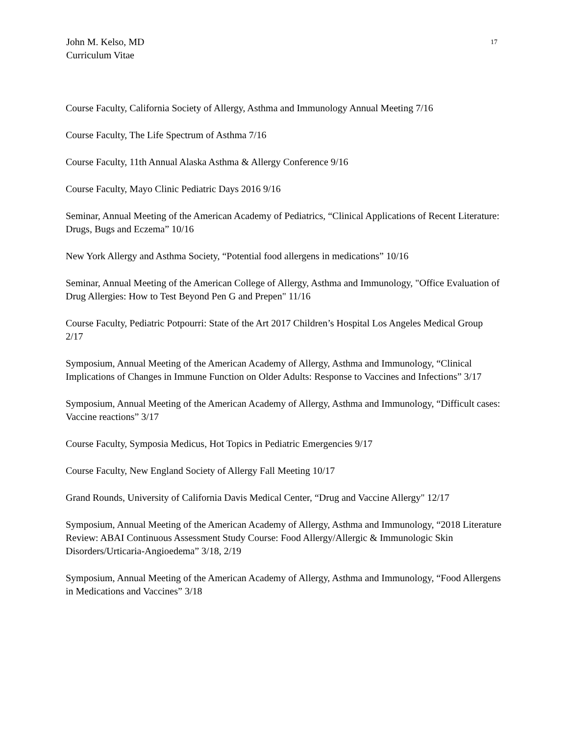John M. Kelso, MD
Curriculum Vitae
17
Course Faculty, California Society of Allergy, Asthma and Immunology Annual Meeting 7/16
Course Faculty, The Life Spectrum of Asthma 7/16
Course Faculty, 11th Annual Alaska Asthma & Allergy Conference 9/16
Course Faculty, Mayo Clinic Pediatric Days 2016 9/16
Seminar, Annual Meeting of the American Academy of Pediatrics, “Clinical Applications of Recent Literature: Drugs, Bugs and Eczema” 10/16
New York Allergy and Asthma Society, “Potential food allergens in medications” 10/16
Seminar, Annual Meeting of the American College of Allergy, Asthma and Immunology, "Office Evaluation of Drug Allergies: How to Test Beyond Pen G and Prepen" 11/16
Course Faculty, Pediatric Potpourri: State of the Art 2017 Children’s Hospital Los Angeles Medical Group 2/17
Symposium, Annual Meeting of the American Academy of Allergy, Asthma and Immunology, “Clinical Implications of Changes in Immune Function on Older Adults: Response to Vaccines and Infections” 3/17
Symposium, Annual Meeting of the American Academy of Allergy, Asthma and Immunology, “Difficult cases: Vaccine reactions” 3/17
Course Faculty, Symposia Medicus, Hot Topics in Pediatric Emergencies 9/17
Course Faculty, New England Society of Allergy Fall Meeting 10/17
Grand Rounds, University of California Davis Medical Center, “Drug and Vaccine Allergy" 12/17
Symposium, Annual Meeting of the American Academy of Allergy, Asthma and Immunology, “2018 Literature Review: ABAI Continuous Assessment Study Course: Food Allergy/Allergic & Immunologic Skin Disorders/Urticaria-Angioedema” 3/18, 2/19
Symposium, Annual Meeting of the American Academy of Allergy, Asthma and Immunology, “Food Allergens in Medications and Vaccines” 3/18